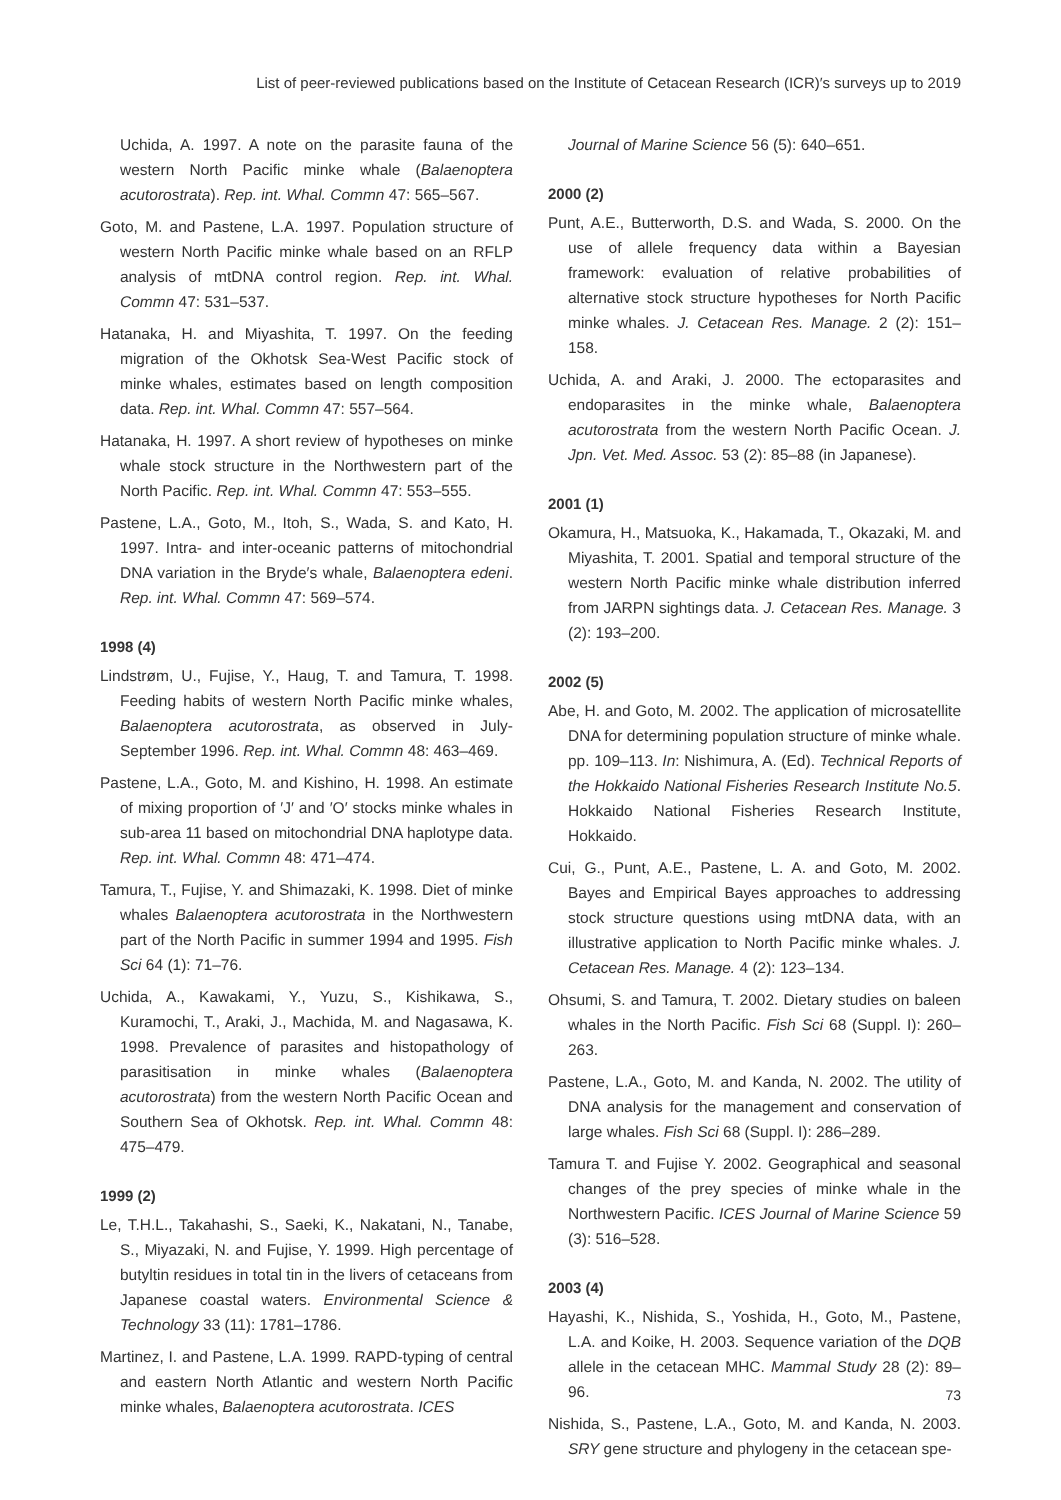List of peer-reviewed publications based on the Institute of Cetacean Research (ICR)′s surveys up to 2019
Uchida, A. 1997. A note on the parasite fauna of the western North Pacific minke whale (Balaenoptera acutorostrata). Rep. int. Whal. Commn 47: 565–567.
Goto, M. and Pastene, L.A. 1997. Population structure of western North Pacific minke whale based on an RFLP analysis of mtDNA control region. Rep. int. Whal. Commn 47: 531–537.
Hatanaka, H. and Miyashita, T. 1997. On the feeding migration of the Okhotsk Sea-West Pacific stock of minke whales, estimates based on length composition data. Rep. int. Whal. Commn 47: 557–564.
Hatanaka, H. 1997. A short review of hypotheses on minke whale stock structure in the Northwestern part of the North Pacific. Rep. int. Whal. Commn 47: 553–555.
Pastene, L.A., Goto, M., Itoh, S., Wada, S. and Kato, H. 1997. Intra- and inter-oceanic patterns of mitochondrial DNA variation in the Bryde′s whale, Balaenoptera edeni. Rep. int. Whal. Commn 47: 569–574.
1998 (4)
Lindstrøm, U., Fujise, Y., Haug, T. and Tamura, T. 1998. Feeding habits of western North Pacific minke whales, Balaenoptera acutorostrata, as observed in July-September 1996. Rep. int. Whal. Commn 48: 463–469.
Pastene, L.A., Goto, M. and Kishino, H. 1998. An estimate of mixing proportion of ′J′ and ′O′ stocks minke whales in sub-area 11 based on mitochondrial DNA haplotype data. Rep. int. Whal. Commn 48: 471–474.
Tamura, T., Fujise, Y. and Shimazaki, K. 1998. Diet of minke whales Balaenoptera acutorostrata in the Northwestern part of the North Pacific in summer 1994 and 1995. Fish Sci 64 (1): 71–76.
Uchida, A., Kawakami, Y., Yuzu, S., Kishikawa, S., Kuramochi, T., Araki, J., Machida, M. and Nagasawa, K. 1998. Prevalence of parasites and histopathology of parasitisation in minke whales (Balaenoptera acutorostrata) from the western North Pacific Ocean and Southern Sea of Okhotsk. Rep. int. Whal. Commn 48: 475–479.
1999 (2)
Le, T.H.L., Takahashi, S., Saeki, K., Nakatani, N., Tanabe, S., Miyazaki, N. and Fujise, Y. 1999. High percentage of butyltin residues in total tin in the livers of cetaceans from Japanese coastal waters. Environmental Science & Technology 33 (11): 1781–1786.
Martinez, I. and Pastene, L.A. 1999. RAPD-typing of central and eastern North Atlantic and western North Pacific minke whales, Balaenoptera acutorostrata. ICES
Journal of Marine Science 56 (5): 640–651.
2000 (2)
Punt, A.E., Butterworth, D.S. and Wada, S. 2000. On the use of allele frequency data within a Bayesian framework: evaluation of relative probabilities of alternative stock structure hypotheses for North Pacific minke whales. J. Cetacean Res. Manage. 2 (2): 151–158.
Uchida, A. and Araki, J. 2000. The ectoparasites and endoparasites in the minke whale, Balaenoptera acutorostrata from the western North Pacific Ocean. J. Jpn. Vet. Med. Assoc. 53 (2): 85–88 (in Japanese).
2001 (1)
Okamura, H., Matsuoka, K., Hakamada, T., Okazaki, M. and Miyashita, T. 2001. Spatial and temporal structure of the western North Pacific minke whale distribution inferred from JARPN sightings data. J. Cetacean Res. Manage. 3 (2): 193–200.
2002 (5)
Abe, H. and Goto, M. 2002. The application of microsatellite DNA for determining population structure of minke whale. pp. 109–113. In: Nishimura, A. (Ed). Technical Reports of the Hokkaido National Fisheries Research Institute No.5. Hokkaido National Fisheries Research Institute, Hokkaido.
Cui, G., Punt, A.E., Pastene, L. A. and Goto, M. 2002. Bayes and Empirical Bayes approaches to addressing stock structure questions using mtDNA data, with an illustrative application to North Pacific minke whales. J. Cetacean Res. Manage. 4 (2): 123–134.
Ohsumi, S. and Tamura, T. 2002. Dietary studies on baleen whales in the North Pacific. Fish Sci 68 (Suppl. I): 260–263.
Pastene, L.A., Goto, M. and Kanda, N. 2002. The utility of DNA analysis for the management and conservation of large whales. Fish Sci 68 (Suppl. I): 286–289.
Tamura T. and Fujise Y. 2002. Geographical and seasonal changes of the prey species of minke whale in the Northwestern Pacific. ICES Journal of Marine Science 59 (3): 516–528.
2003 (4)
Hayashi, K., Nishida, S., Yoshida, H., Goto, M., Pastene, L.A. and Koike, H. 2003. Sequence variation of the DQB allele in the cetacean MHC. Mammal Study 28 (2): 89–96.
Nishida, S., Pastene, L.A., Goto, M. and Kanda, N. 2003. SRY gene structure and phylogeny in the cetacean spe-
73